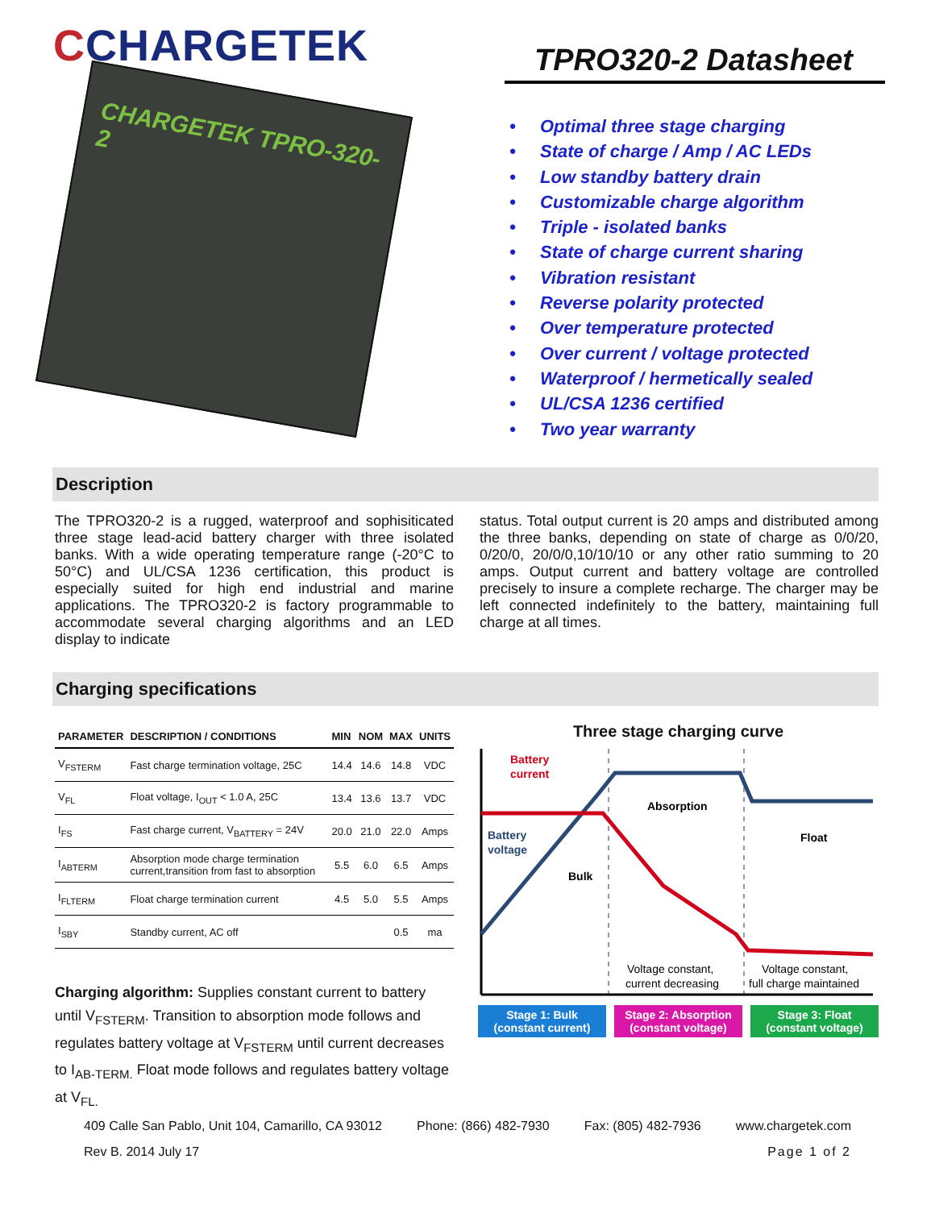CCHARGETEK
CHARGETEK TPRO-320-2
TPRO320-2 Datasheet
• Optimal three stage charging
• State of charge / Amp / AC LEDs
• Low standby battery drain
• Customizable charge algorithm
• Triple - isolated banks
• State of charge current sharing
• Vibration resistant
• Reverse polarity protected
• Over temperature protected
• Over current / voltage protected
• Waterproof / hermetically sealed
• UL/CSA 1236 certified
• Two year warranty
Description
The TPRO320-2 is a rugged, waterproof and sophisiticated three stage lead-acid battery charger with three isolated banks. With a wide operating temperature range (-20°C to 50°C) and UL/CSA 1236 certification, this product is especially suited for high end industrial and marine applications. The TPRO320-2 is factory programmable to accommodate several charging algorithms and an LED display to indicate
status. Total output current is 20 amps and distributed among the three banks, depending on state of charge as 0/0/20, 0/20/0, 20/0/0,10/10/10 or any other ratio summing to 20 amps. Output current and battery voltage are controlled precisely to insure a complete recharge. The charger may be left connected indefinitely to the battery, maintaining full charge at all times.
Charging specifications
| PARAMETER | DESCRIPTION / CONDITIONS | MIN | NOM | MAX | UNITS |
| --- | --- | --- | --- | --- | --- |
| V<sub>FSTERM</sub> | Fast charge termination voltage, 25C | 14.4 | 14.6 | 14.8 | VDC |
| V<sub>FL</sub> | Float voltage, I<sub>OUT</sub> < 1.0 A, 25C | 13.4 | 13.6 | 13.7 | VDC |
| I<sub>FS</sub> | Fast charge current, V<sub>BATTERY</sub> = 24V | 20.0 | 21.0 | 22.0 | Amps |
| I<sub>ABTERM</sub> | Absorption mode charge termination current,transition from fast to absorption | 5.5 | 6.0 | 6.5 | Amps |
| I<sub>FLTERM</sub> | Float charge termination current | 4.5 | 5.0 | 5.5 | Amps |
| I<sub>SBY</sub> | Standby current, AC off | | | 0.5 | ma |
Charging algorithm: Supplies constant current to battery until V<sub>FSTERM</sub>. Transition to absorption mode follows and regulates battery voltage at V<sub>FSTERM</sub> until current decreases to I<sub>AB-TERM.</sub> Float mode follows and regulates battery voltage at V<sub>FL.</sub>
Three stage charging curve
Battery
current
Battery
voltage
Absorption
Float
Bulk
Voltage constant,
current decreasing
Voltage constant,
full charge maintained
Stage 1: Bulk
(constant current)
Stage 2: Absorption
(constant voltage)
Stage 3: Float
(constant voltage)
409 Calle San Pablo, Unit 104, Camarillo, CA 93012 Phone: (866) 482-7930 Fax: (805) 482-7936 www.chargetek.com
Rev B. 2014 July 17 Page 1 of 2